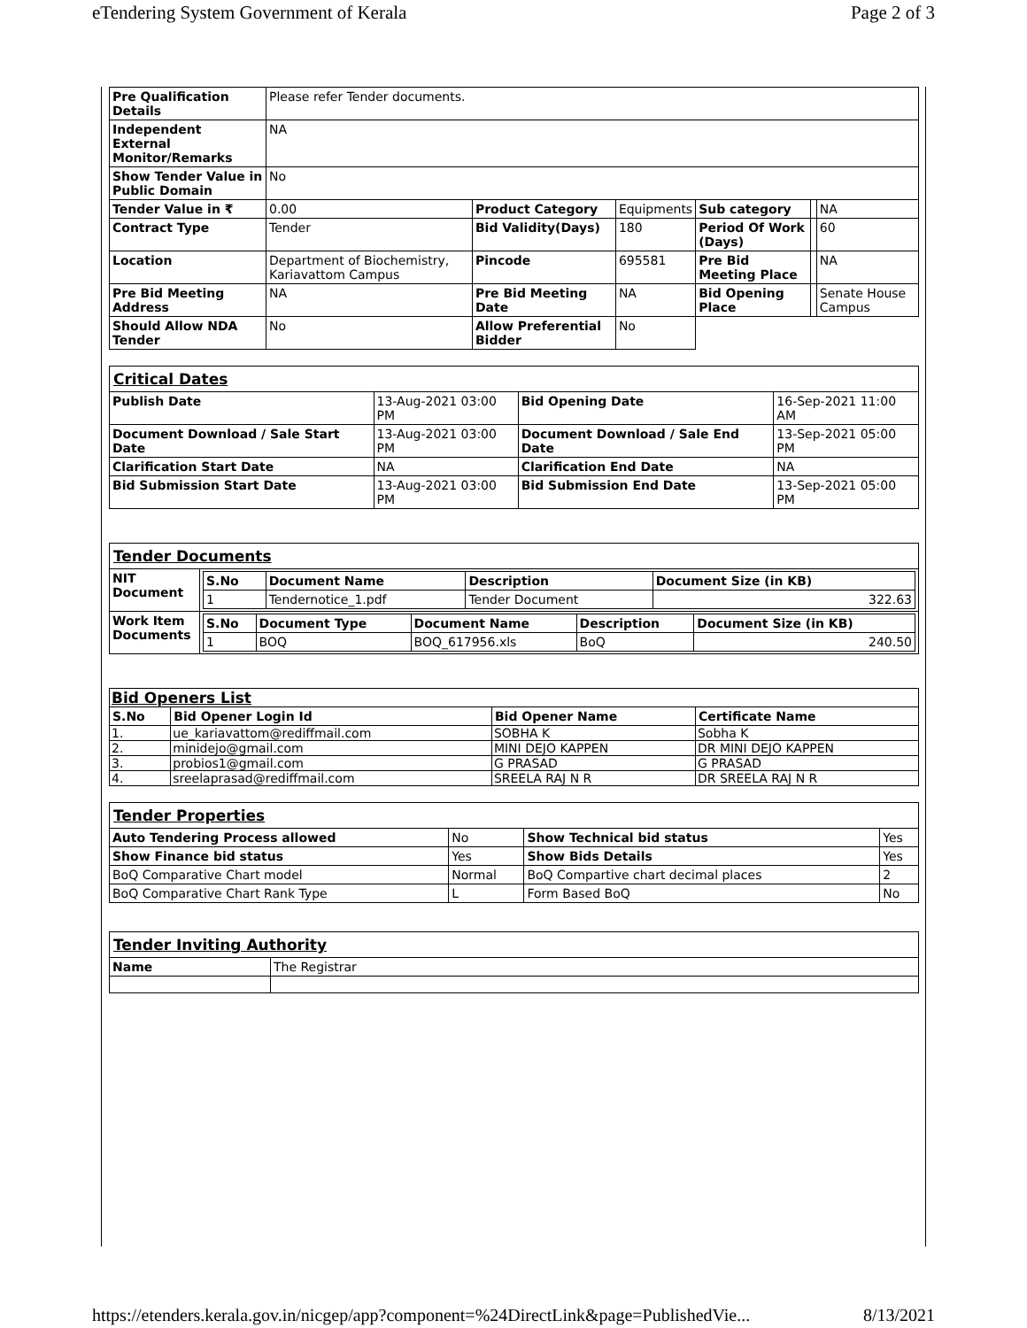eTendering System Government of Kerala Page 2 of 3
| Pre Qualification Details | Please refer Tender documents. | | | | | |
| Independent External Monitor/Remarks | NA | | | | | |
| Show Tender Value in Public Domain | No | | | | | |
| Tender Value in ₹ | 0.00 | Product Category | Equipments | Sub category | | NA |
| Contract Type | Tender | Bid Validity(Days) | 180 | Period Of Work (Days) | | 60 |
| Location | Department of Biochemistry, Kariavattom Campus | Pincode | 695581 | Pre Bid Meeting Place | | NA |
| Pre Bid Meeting Address | NA | Pre Bid Meeting Date | NA | Bid Opening Place | | Senate House Campus |
| Should Allow NDA Tender | No | Allow Preferential Bidder | No | | | |
| Critical Dates | | | |
| Publish Date | 13-Aug-2021 03:00 PM | Bid Opening Date | 16-Sep-2021 11:00 AM |
| Document Download / Sale Start Date | 13-Aug-2021 03:00 PM | Document Download / Sale End Date | 13-Sep-2021 05:00 PM |
| Clarification Start Date | NA | Clarification End Date | NA |
| Bid Submission Start Date | 13-Aug-2021 03:00 PM | Bid Submission End Date | 13-Sep-2021 05:00 PM |
| Tender Documents | |
| NIT Document | / S.No / Document Name / Description / Document Size (in KB) / / --- / --- / --- / --- / / 1 / Tendernotice_1.pdf / Tender Document / 322.63 / |
| Work Item Documents | / S.No / Document Type / Document Name / Description / Document Size (in KB) / / --- / --- / --- / --- / --- / / 1 / BOQ / BOQ_617956.xls / BoQ / 240.50 / |
| Bid Openers List | | | |
| S.No | Bid Opener Login Id | Bid Opener Name | Certificate Name |
| 1. | ue_kariavattom@rediffmail.com | SOBHA K | Sobha K |
| 2. | minidejo@gmail.com | MINI DEJO KAPPEN | DR MINI DEJO KAPPEN |
| 3. | probios1@gmail.com | G PRASAD | G PRASAD |
| 4. | sreelaprasad@rediffmail.com | SREELA RAJ N R | DR SREELA RAJ N R |
| Tender Properties | | | |
| Auto Tendering Process allowed | No | Show Technical bid status | Yes |
| Show Finance bid status | Yes | Show Bids Details | Yes |
| BoQ Comparative Chart model | Normal | BoQ Compartive chart decimal places | 2 |
| BoQ Comparative Chart Rank Type | L | Form Based BoQ | No |
| Tender Inviting Authority | |
| Name | The Registrar |
https://etenders.kerala.gov.in/nicgep/app?component=%24DirectLink&page=PublishedVie... 8/13/2021